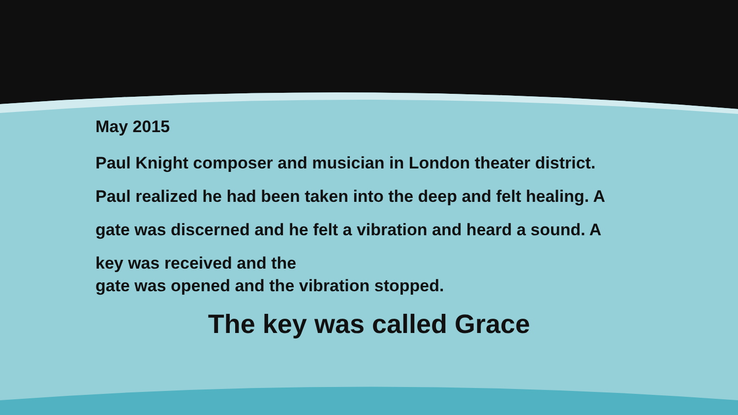May 2015
Paul Knight composer and musician in London theater district. Paul realized he had been taken into the deep and felt healing. A gate was discerned and he felt a vibration and heard a sound. A key was received and the
gate was opened and the vibration stopped.
The key was called Grace